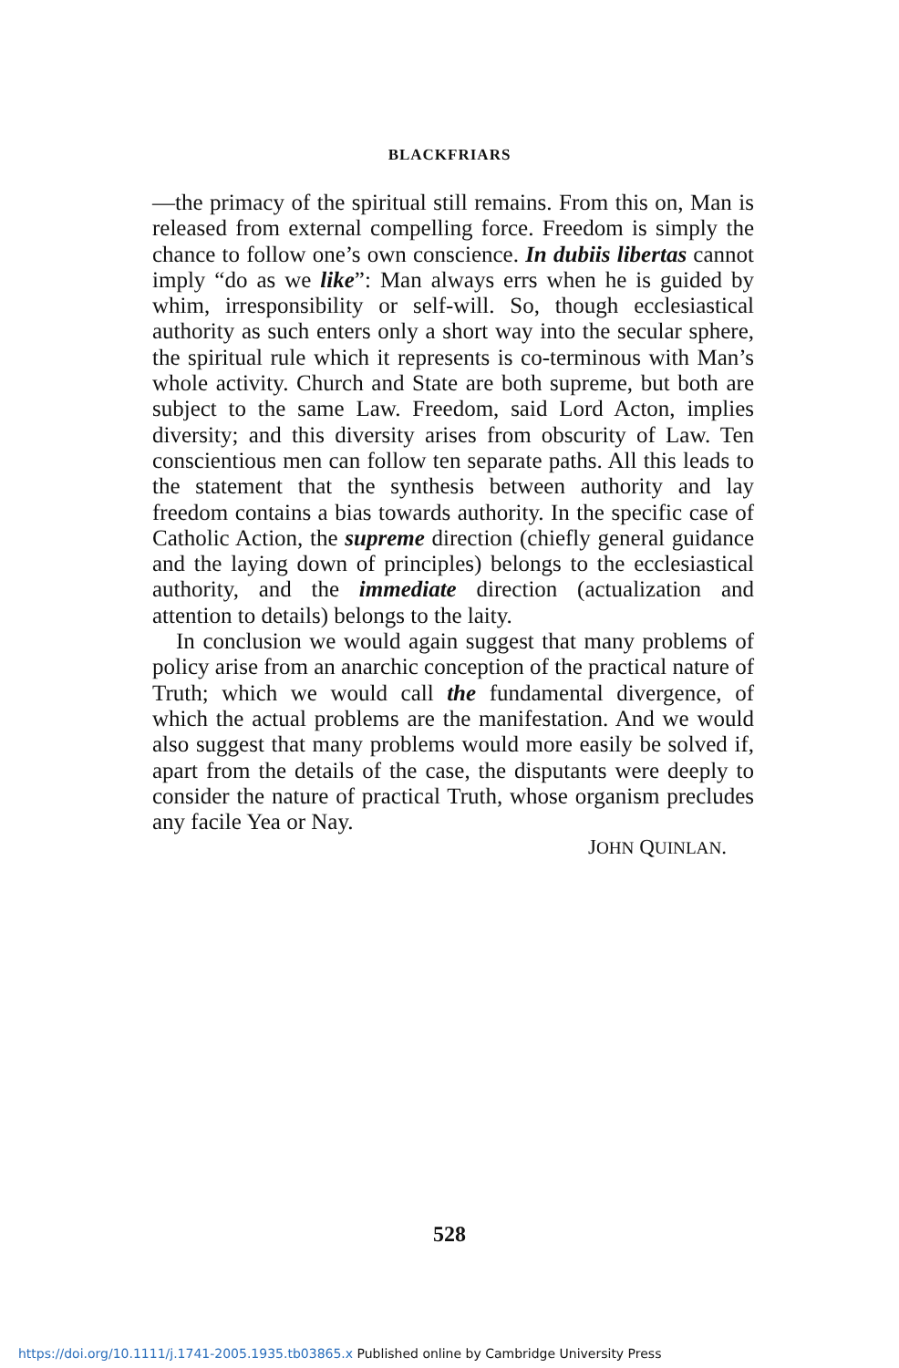BLACKFRIARS
—the primacy of the spiritual still remains. From this on, Man is released from external compelling force. Freedom is simply the chance to follow one’s own conscience. In dubiis libertas cannot imply “do as we like”: Man always errs when he is guided by whim, irresponsibility or self-will. So, though ecclesiastical authority as such enters only a short way into the secular sphere, the spiritual rule which it represents is co-terminous with Man’s whole activity. Church and State are both supreme, but both are subject to the same Law. Freedom, said Lord Acton, implies diversity; and this diversity arises from obscurity of Law. Ten conscientious men can follow ten separate paths. All this leads to the statement that the synthesis between authority and lay freedom contains a bias towards authority. In the specific case of Catholic Action, the supreme direction (chiefly general guidance and the laying down of principles) belongs to the ecclesiastical authority, and the immediate direction (actualization and attention to details) belongs to the laity.
In conclusion we would again suggest that many problems of policy arise from an anarchic conception of the practical nature of Truth; which we would call the fundamental divergence, of which the actual problems are the manifestation. And we would also suggest that many problems would more easily be solved if, apart from the details of the case, the disputants were deeply to consider the nature of practical Truth, whose organism precludes any facile Yea or Nay.
JOHN QUINLAN.
528
https://doi.org/10.1111/j.1741-2005.1935.tb03865.x Published online by Cambridge University Press